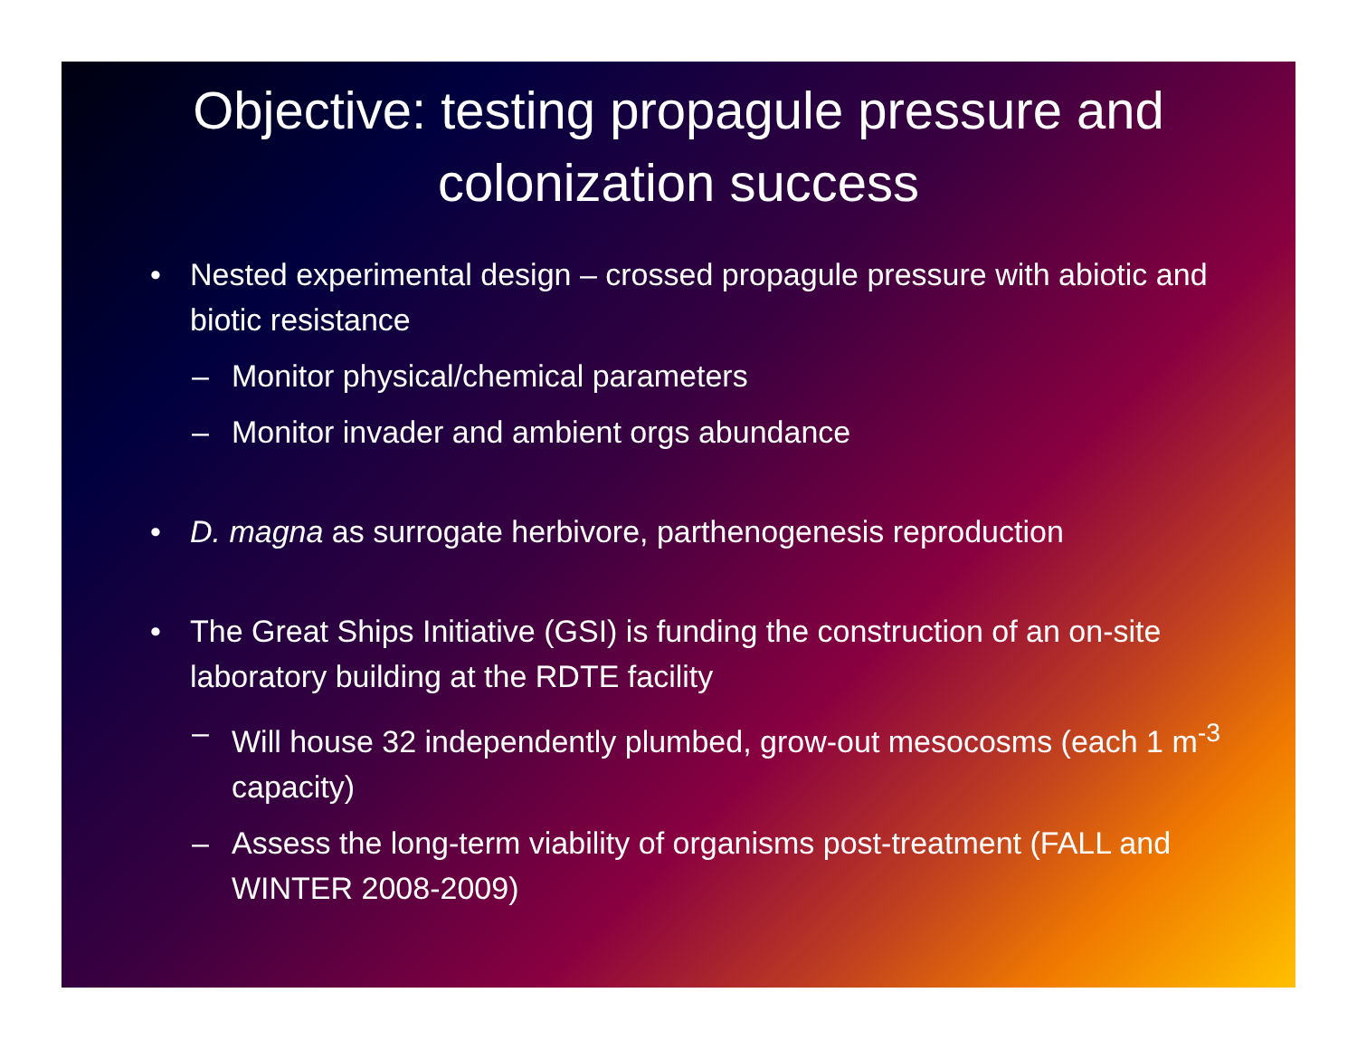Objective: testing propagule pressure and colonization success
• Nested experimental design – crossed propagule pressure with abiotic and biotic resistance
– Monitor physical/chemical parameters
– Monitor invader and ambient orgs abundance
• D. magna as surrogate herbivore, parthenogenesis reproduction
• The Great Ships Initiative (GSI) is funding the construction of an on-site laboratory building at the RDTE facility
– Will house 32 independently plumbed, grow-out mesocosms (each 1 m<sup>-3</sup> capacity)
– Assess the long-term viability of organisms post-treatment (FALL and WINTER 2008-2009)